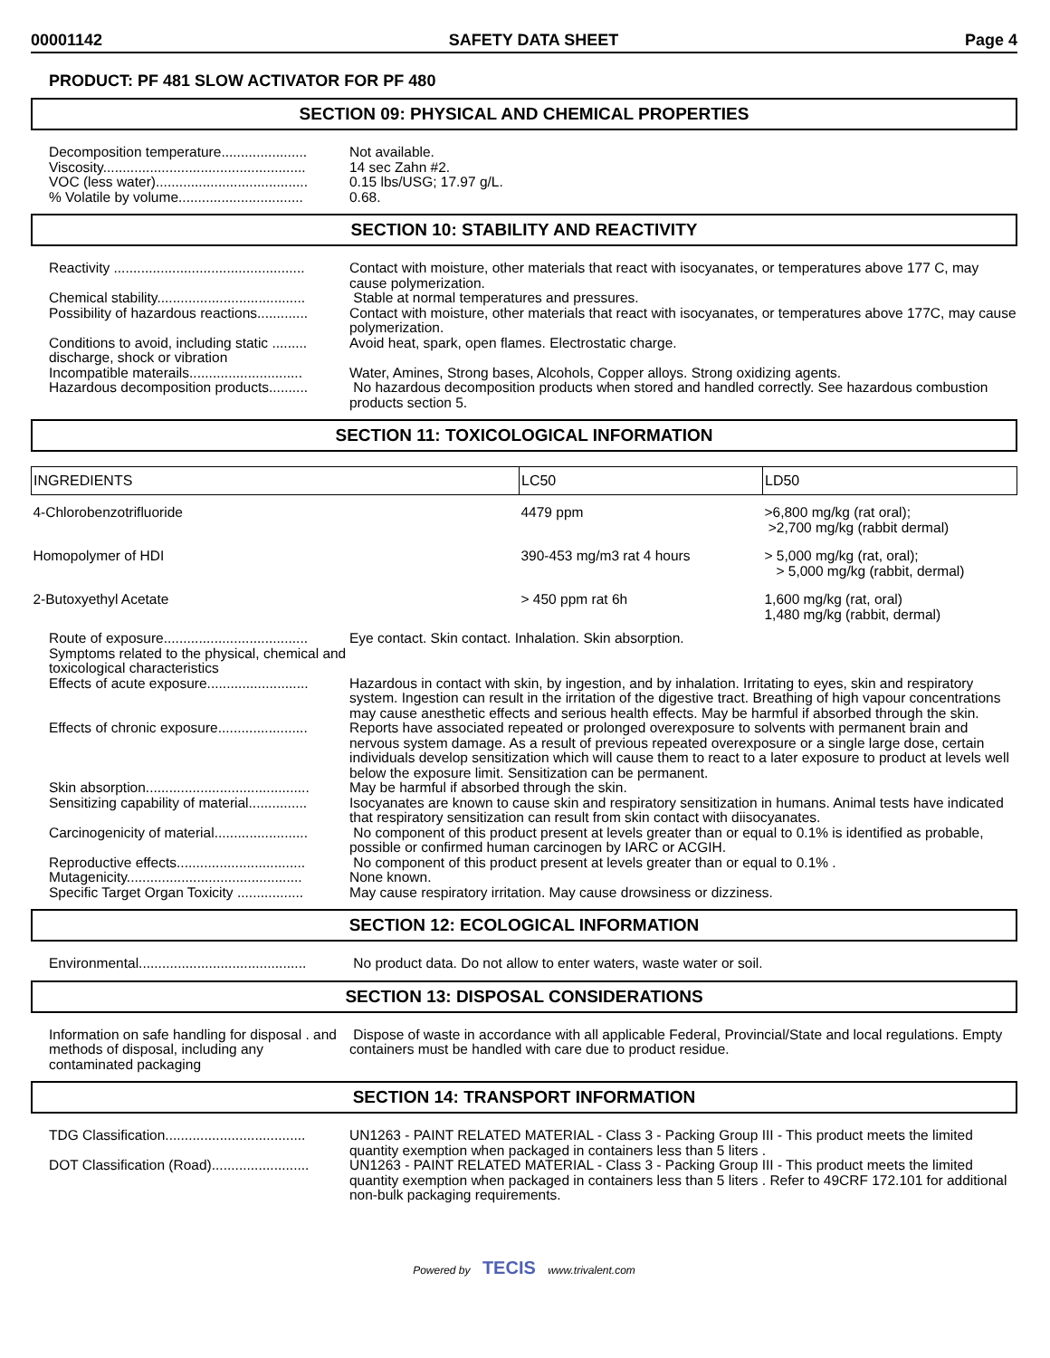00001142 SAFETY DATA SHEET Page 4
PRODUCT: PF 481 SLOW ACTIVATOR FOR PF 480
SECTION 09: PHYSICAL AND CHEMICAL PROPERTIES
Decomposition temperature......................
Not available.
Viscosity....................................................
14 sec Zahn #2.
VOC (less water).......................................
0.15 lbs/USG; 17.97 g/L.
% Volatile by volume................................
0.68.
SECTION 10: STABILITY AND REACTIVITY
Reactivity .................................................
Contact with moisture, other materials that react with isocyanates, or temperatures above 177 C, may cause polymerization.
Chemical stability......................................
Stable at normal temperatures and pressures.
Possibility of hazardous reactions.............
Contact with moisture, other materials that react with isocyanates, or temperatures above 177C, may cause polymerization.
Conditions to avoid, including static ......... discharge, shock or vibration
Avoid heat, spark, open flames. Electrostatic charge.
Incompatible materails.............................
Water, Amines, Strong bases, Alcohols, Copper alloys. Strong oxidizing agents.
Hazardous decomposition products..........
No hazardous decomposition products when stored and handled correctly. See hazardous combustion products section 5.
SECTION 11: TOXICOLOGICAL INFORMATION
| INGREDIENTS | LC50 | LD50 |
| --- | --- | --- |
| 4-Chlorobenzotrifluoride | 4479 ppm | >6,800 mg/kg (rat oral); >2,700 mg/kg (rabbit dermal) |
| Homopolymer of HDI | 390-453 mg/m3 rat 4 hours | > 5,000 mg/kg (rat, oral); > 5,000 mg/kg (rabbit, dermal) |
| 2-Butoxyethyl Acetate | > 450 ppm rat 6h | 1,600 mg/kg (rat, oral) 1,480 mg/kg (rabbit, dermal) |
Route of exposure.....................................
Eye contact. Skin contact. Inhalation. Skin absorption.
Symptoms related to the physical, chemical and toxicological characteristics
Effects of acute exposure..........................
Hazardous in contact with skin, by ingestion, and by inhalation. Irritating to eyes, skin and respiratory system. Ingestion can result in the irritation of the digestive tract. Breathing of high vapour concentrations may cause anesthetic effects and serious health effects. May be harmful if absorbed through the skin.
Effects of chronic exposure.......................
Reports have associated repeated or prolonged overexposure to solvents with permanent brain and nervous system damage. As a result of previous repeated overexposure or a single large dose, certain individuals develop sensitization which will cause them to react to a later exposure to product at levels well below the exposure limit. Sensitization can be permanent.
Skin absorption..........................................
May be harmful if absorbed through the skin.
Sensitizing capability of material...............
Isocyanates are known to cause skin and respiratory sensitization in humans. Animal tests have indicated that respiratory sensitization can result from skin contact with diisocyanates.
Carcinogenicity of material........................
No component of this product present at levels greater than or equal to 0.1% is identified as probable, possible or confirmed human carcinogen by IARC or ACGIH.
Reproductive effects.................................
No component of this product present at levels greater than or equal to 0.1% .
Mutagenicity.............................................
None known.
Specific Target Organ Toxicity .................
May cause respiratory irritation. May cause drowsiness or dizziness.
SECTION 12: ECOLOGICAL INFORMATION
Environmental...........................................
No product data. Do not allow to enter waters, waste water or soil.
SECTION 13: DISPOSAL CONSIDERATIONS
Information on safe handling for disposal . and methods of disposal, including any contaminated packaging
Dispose of waste in accordance with all applicable Federal, Provincial/State and local regulations. Empty containers must be handled with care due to product residue.
SECTION 14: TRANSPORT INFORMATION
TDG Classification....................................
UN1263 - PAINT RELATED MATERIAL - Class 3 - Packing Group III - This product meets the limited quantity exemption when packaged in containers less than 5 liters .
DOT Classification (Road).........................
UN1263 - PAINT RELATED MATERIAL - Class 3 - Packing Group III - This product meets the limited quantity exemption when packaged in containers less than 5 liters . Refer to 49CRF 172.101 for additional non-bulk packaging requirements.
Powered by TECIS www.trivalent.com